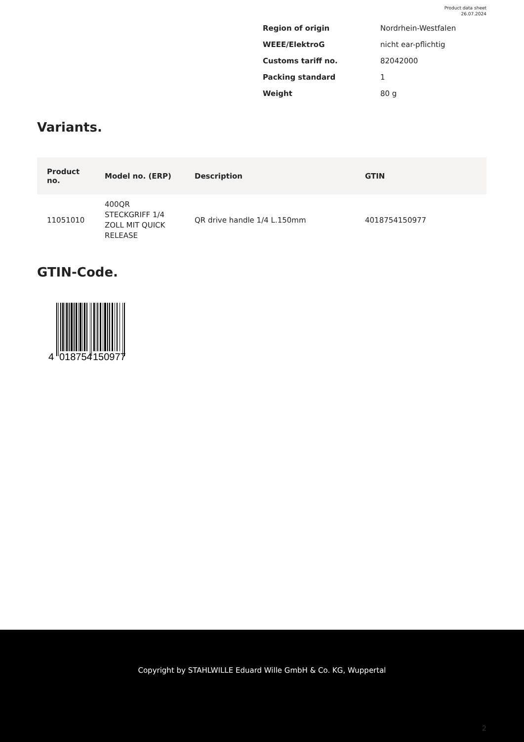Product data sheet
26.07.2024
| Region of origin | Nordrhein-Westfalen |
| WEEE/ElektroG | nicht ear-pflichtig |
| Customs tariff no. | 82042000 |
| Packing standard | 1 |
| Weight | 80 g |
Variants.
| Product no. | Model no. (ERP) | Description | GTIN |
| --- | --- | --- | --- |
| 11051010 | 400QR STECKGRIFF 1/4 ZOLL MIT QUICK RELEASE | QR drive handle 1/4 L.150mm | 4018754150977 |
GTIN-Code.
4
018754
150977
Copyright by STAHLWILLE Eduard Wille GmbH & Co. KG, Wuppertal
2